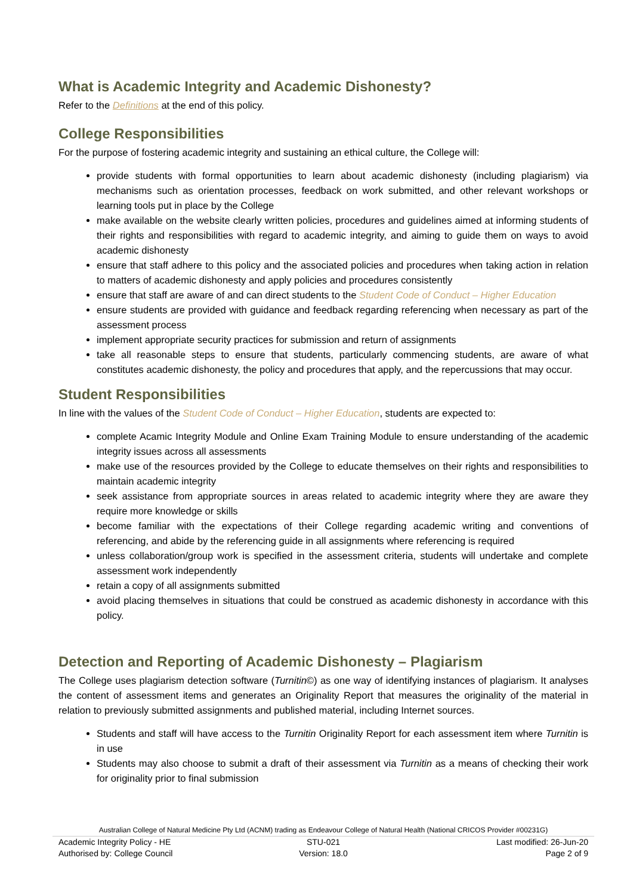What is Academic Integrity and Academic Dishonesty?
Refer to the Definitions at the end of this policy.
College Responsibilities
For the purpose of fostering academic integrity and sustaining an ethical culture, the College will:
provide students with formal opportunities to learn about academic dishonesty (including plagiarism) via mechanisms such as orientation processes, feedback on work submitted, and other relevant workshops or learning tools put in place by the College
make available on the website clearly written policies, procedures and guidelines aimed at informing students of their rights and responsibilities with regard to academic integrity, and aiming to guide them on ways to avoid academic dishonesty
ensure that staff adhere to this policy and the associated policies and procedures when taking action in relation to matters of academic dishonesty and apply policies and procedures consistently
ensure that staff are aware of and can direct students to the Student Code of Conduct – Higher Education
ensure students are provided with guidance and feedback regarding referencing when necessary as part of the assessment process
implement appropriate security practices for submission and return of assignments
take all reasonable steps to ensure that students, particularly commencing students, are aware of what constitutes academic dishonesty, the policy and procedures that apply, and the repercussions that may occur.
Student Responsibilities
In line with the values of the Student Code of Conduct – Higher Education, students are expected to:
complete Acamic Integrity Module and Online Exam Training Module to ensure understanding of the academic integrity issues across all assessments
make use of the resources provided by the College to educate themselves on their rights and responsibilities to maintain academic integrity
seek assistance from appropriate sources in areas related to academic integrity where they are aware they require more knowledge or skills
become familiar with the expectations of their College regarding academic writing and conventions of referencing, and abide by the referencing guide in all assignments where referencing is required
unless collaboration/group work is specified in the assessment criteria, students will undertake and complete assessment work independently
retain a copy of all assignments submitted
avoid placing themselves in situations that could be construed as academic dishonesty in accordance with this policy.
Detection and Reporting of Academic Dishonesty – Plagiarism
The College uses plagiarism detection software (Turnitin©) as one way of identifying instances of plagiarism. It analyses the content of assessment items and generates an Originality Report that measures the originality of the material in relation to previously submitted assignments and published material, including Internet sources.
Students and staff will have access to the Turnitin Originality Report for each assessment item where Turnitin is in use
Students may also choose to submit a draft of their assessment via Turnitin as a means of checking their work for originality prior to final submission
Australian College of Natural Medicine Pty Ltd (ACNM) trading as Endeavour College of Natural Health (National CRICOS Provider #00231G)
Academic Integrity Policy - HE STU-021 Last modified: 26-Jun-20
Authorised by: College Council Version: 18.0 Page 2 of 9